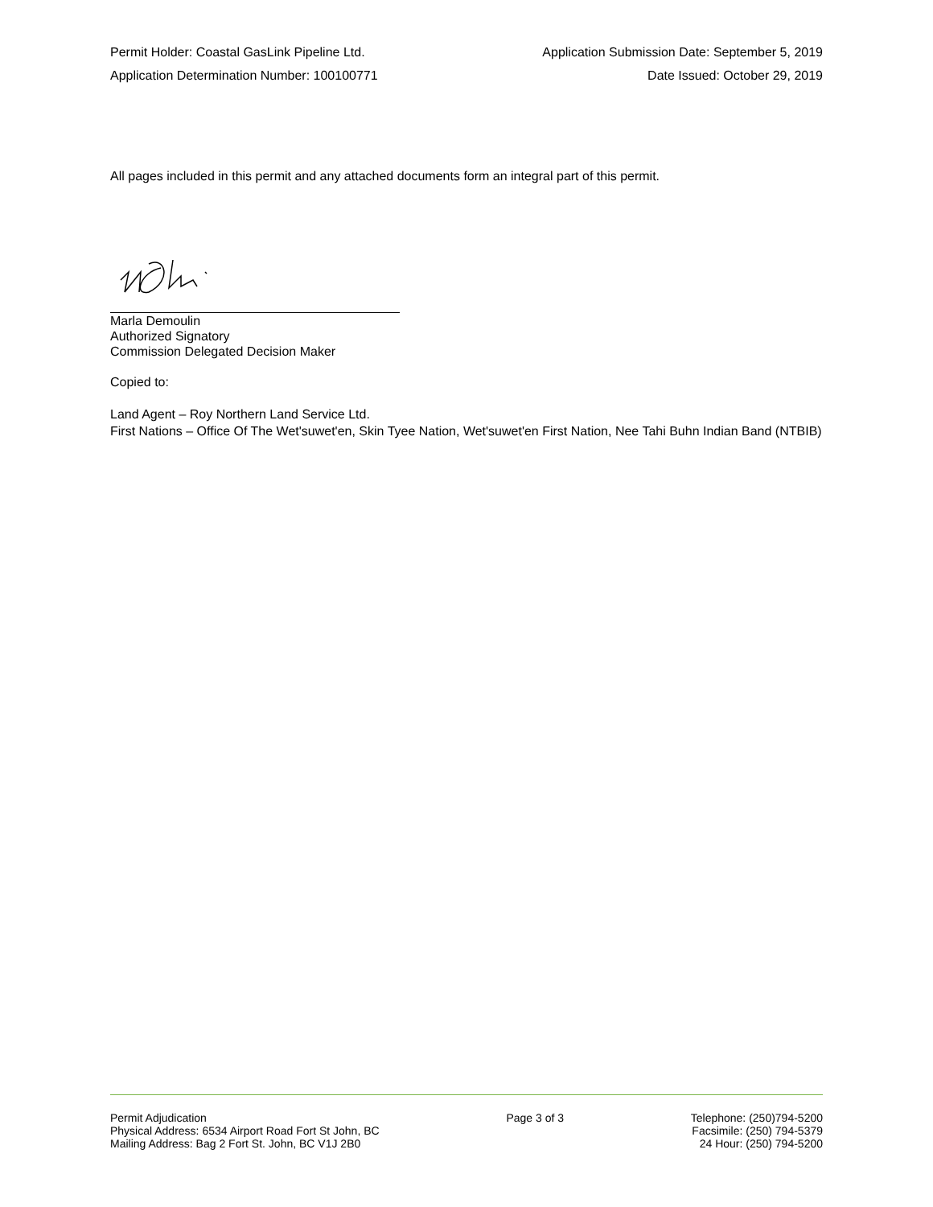Permit Holder: Coastal GasLink Pipeline Ltd. Application Submission Date: September 5, 2019
Application Determination Number: 100100771 Date Issued: October 29, 2019
All pages included in this permit and any attached documents form an integral part of this permit.
Marla Demoulin
Authorized Signatory
Commission Delegated Decision Maker
Copied to:
Land Agent – Roy Northern Land Service Ltd.
First Nations – Office Of The Wet'suwet'en, Skin Tyee Nation, Wet'suwet'en First Nation, Nee Tahi Buhn Indian Band (NTBIB)
Permit Adjudication
Physical Address: 6534 Airport Road Fort St John, BC
Mailing Address: Bag 2 Fort St. John, BC V1J 2B0
Page 3 of 3 Telephone: (250)794-5200
Facsimile: (250) 794-5379
24 Hour: (250) 794-5200